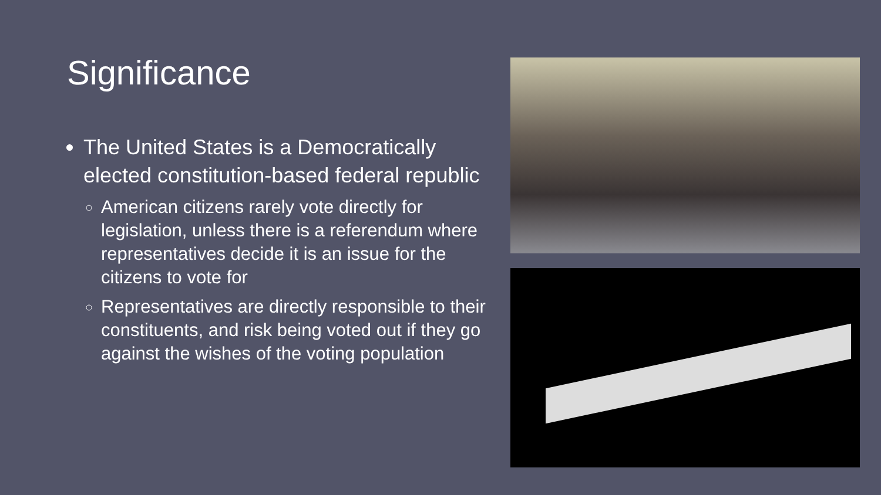Significance
The United States is a Democratically elected constitution-based federal republic
American citizens rarely vote directly for legislation, unless there is a referendum where representatives decide it is an issue for the citizens to vote for
Representatives are directly responsible to their constituents, and risk being voted out if they go against the wishes of the voting population